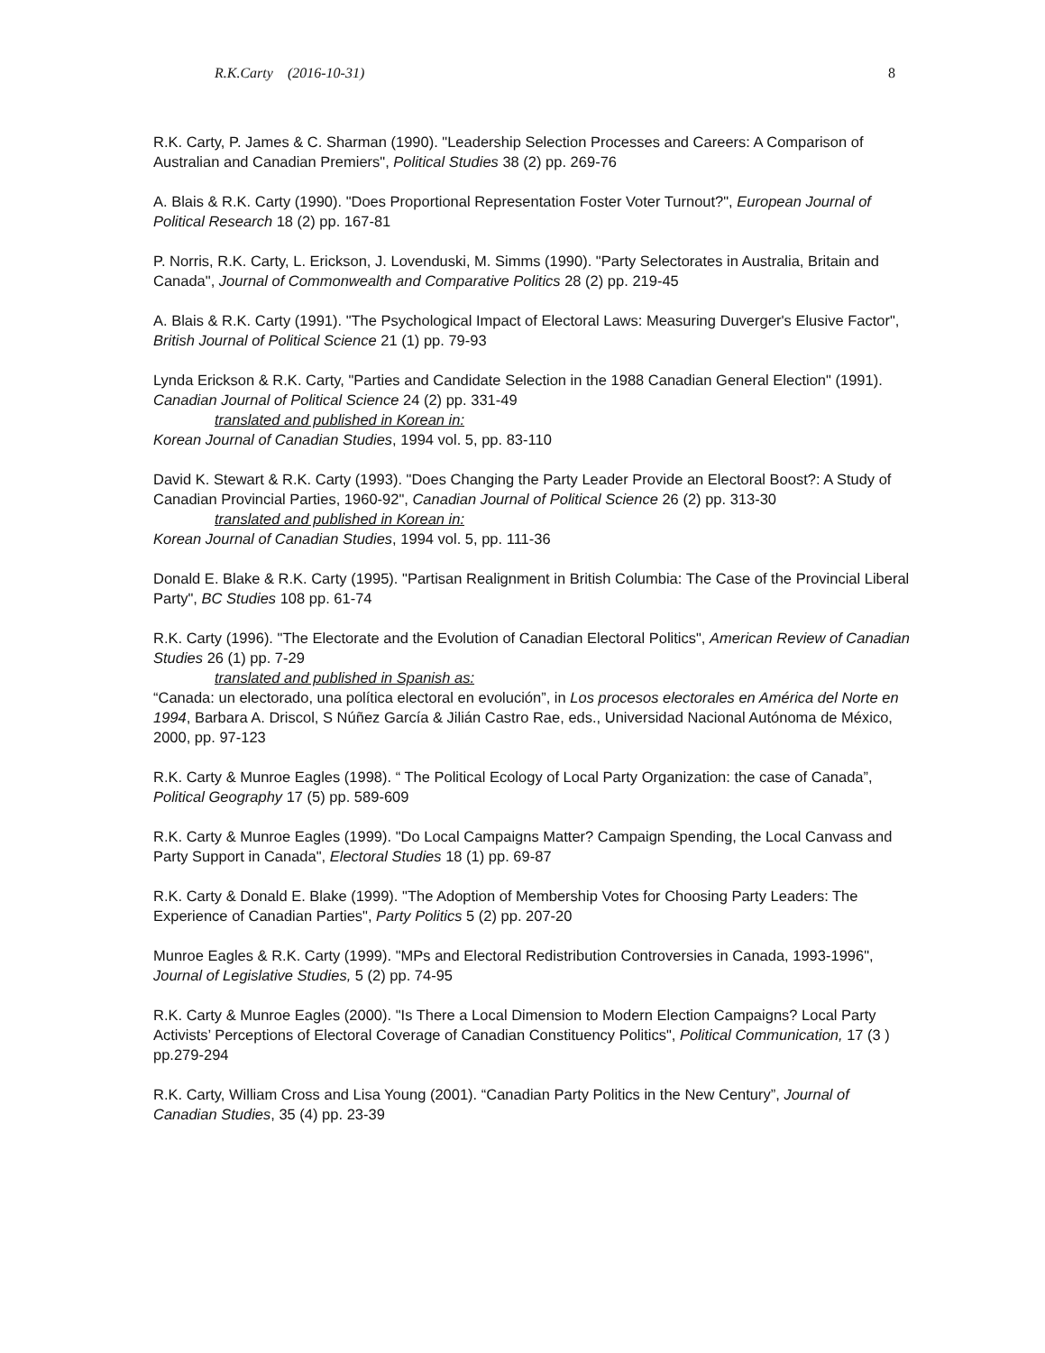R.K.Carty (2016-10-31) 8
R.K. Carty, P. James & C. Sharman (1990). "Leadership Selection Processes and Careers: A Comparison of Australian and Canadian Premiers", Political Studies 38 (2) pp. 269-76
A. Blais & R.K. Carty (1990). "Does Proportional Representation Foster Voter Turnout?", European Journal of Political Research 18 (2) pp. 167-81
P. Norris, R.K. Carty, L. Erickson, J. Lovenduski, M. Simms (1990). "Party Selectorates in Australia, Britain and Canada", Journal of Commonwealth and Comparative Politics 28 (2) pp. 219-45
A. Blais & R.K. Carty (1991). "The Psychological Impact of Electoral Laws: Measuring Duverger's Elusive Factor", British Journal of Political Science 21 (1) pp. 79-93
Lynda Erickson & R.K. Carty, "Parties and Candidate Selection in the 1988 Canadian General Election" (1991). Canadian Journal of Political Science 24 (2) pp. 331-49
translated and published in Korean in:
Korean Journal of Canadian Studies, 1994 vol. 5, pp. 83-110
David K. Stewart & R.K. Carty (1993). "Does Changing the Party Leader Provide an Electoral Boost?: A Study of Canadian Provincial Parties, 1960-92", Canadian Journal of Political Science 26 (2) pp. 313-30
translated and published in Korean in:
Korean Journal of Canadian Studies, 1994 vol. 5, pp. 111-36
Donald E. Blake & R.K. Carty (1995). "Partisan Realignment in British Columbia: The Case of the Provincial Liberal Party", BC Studies 108 pp. 61-74
R.K. Carty (1996). "The Electorate and the Evolution of Canadian Electoral Politics", American Review of Canadian Studies 26 (1) pp. 7-29
translated and published in Spanish as:
“Canada: un electorado, una política electoral en evolución”, in Los procesos electorales en América del Norte en 1994, Barbara A. Driscol, S Núñez García & Jilián Castro Rae, eds., Universidad Nacional Autónoma de México, 2000, pp. 97-123
R.K. Carty & Munroe Eagles (1998). “ The Political Ecology of Local Party Organization: the case of Canada”, Political Geography 17 (5) pp. 589-609
R.K. Carty & Munroe Eagles (1999). "Do Local Campaigns Matter? Campaign Spending, the Local Canvass and Party Support in Canada", Electoral Studies 18 (1) pp. 69-87
R.K. Carty & Donald E. Blake (1999). "The Adoption of Membership Votes for Choosing Party Leaders: The Experience of Canadian Parties", Party Politics 5 (2) pp. 207-20
Munroe Eagles & R.K. Carty (1999). "MPs and Electoral Redistribution Controversies in Canada, 1993-1996", Journal of Legislative Studies, 5 (2) pp. 74-95
R.K. Carty & Munroe Eagles (2000). "Is There a Local Dimension to Modern Election Campaigns? Local Party Activists’ Perceptions of Electoral Coverage of Canadian Constituency Politics", Political Communication, 17 (3 ) pp.279-294
R.K. Carty, William Cross and Lisa Young (2001). “Canadian Party Politics in the New Century”, Journal of Canadian Studies, 35 (4) pp. 23-39